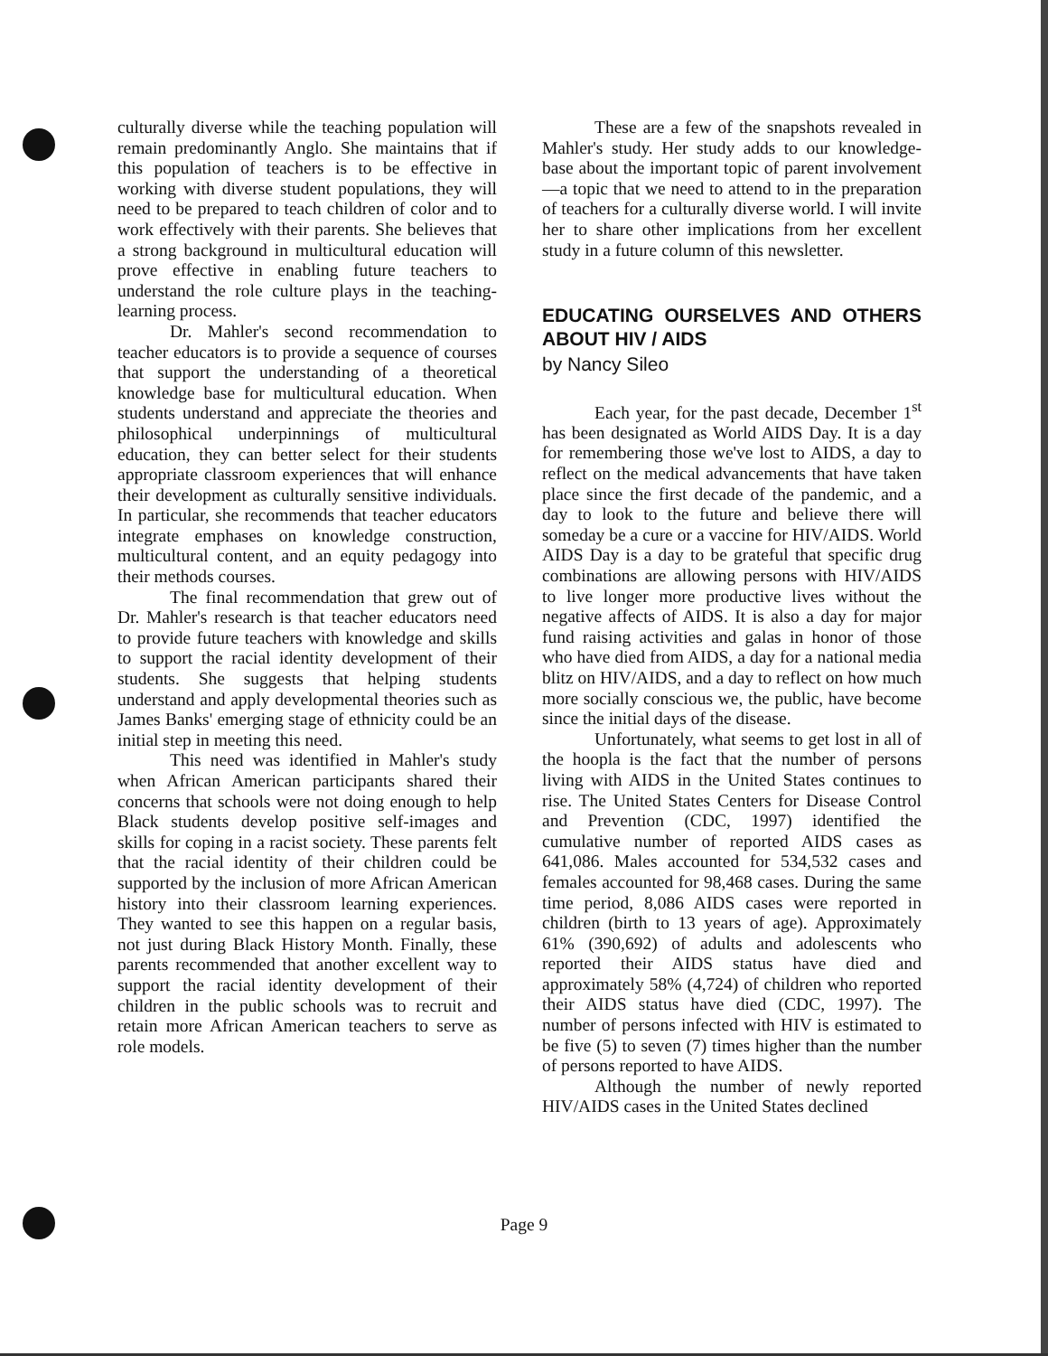culturally diverse while the teaching population will remain predominantly Anglo. She maintains that if this population of teachers is to be effective in working with diverse student populations, they will need to be prepared to teach children of color and to work effectively with their parents. She believes that a strong background in multicultural education will prove effective in enabling future teachers to understand the role culture plays in the teaching-learning process.
Dr. Mahler's second recommendation to teacher educators is to provide a sequence of courses that support the understanding of a theoretical knowledge base for multicultural education. When students understand and appreciate the theories and philosophical underpinnings of multicultural education, they can better select for their students appropriate classroom experiences that will enhance their development as culturally sensitive individuals. In particular, she recommends that teacher educators integrate emphases on knowledge construction, multicultural content, and an equity pedagogy into their methods courses.
The final recommendation that grew out of Dr. Mahler's research is that teacher educators need to provide future teachers with knowledge and skills to support the racial identity development of their students. She suggests that helping students understand and apply developmental theories such as James Banks' emerging stage of ethnicity could be an initial step in meeting this need.
This need was identified in Mahler's study when African American participants shared their concerns that schools were not doing enough to help Black students develop positive self-images and skills for coping in a racist society. These parents felt that the racial identity of their children could be supported by the inclusion of more African American history into their classroom learning experiences. They wanted to see this happen on a regular basis, not just during Black History Month. Finally, these parents recommended that another excellent way to support the racial identity development of their children in the public schools was to recruit and retain more African American teachers to serve as role models.
These are a few of the snapshots revealed in Mahler's study. Her study adds to our knowledge-base about the important topic of parent involvement—a topic that we need to attend to in the preparation of teachers for a culturally diverse world. I will invite her to share other implications from her excellent study in a future column of this newsletter.
EDUCATING OURSELVES AND OTHERS ABOUT HIV / AIDS
by Nancy Sileo
Each year, for the past decade, December 1<sup>st</sup> has been designated as World AIDS Day. It is a day for remembering those we've lost to AIDS, a day to reflect on the medical advancements that have taken place since the first decade of the pandemic, and a day to look to the future and believe there will someday be a cure or a vaccine for HIV/AIDS. World AIDS Day is a day to be grateful that specific drug combinations are allowing persons with HIV/AIDS to live longer more productive lives without the negative affects of AIDS. It is also a day for major fund raising activities and galas in honor of those who have died from AIDS, a day for a national media blitz on HIV/AIDS, and a day to reflect on how much more socially conscious we, the public, have become since the initial days of the disease.
Unfortunately, what seems to get lost in all of the hoopla is the fact that the number of persons living with AIDS in the United States continues to rise. The United States Centers for Disease Control and Prevention (CDC, 1997) identified the cumulative number of reported AIDS cases as 641,086. Males accounted for 534,532 cases and females accounted for 98,468 cases. During the same time period, 8,086 AIDS cases were reported in children (birth to 13 years of age). Approximately 61% (390,692) of adults and adolescents who reported their AIDS status have died and approximately 58% (4,724) of children who reported their AIDS status have died (CDC, 1997). The number of persons infected with HIV is estimated to be five (5) to seven (7) times higher than the number of persons reported to have AIDS.
Although the number of newly reported HIV/AIDS cases in the United States declined
Page 9